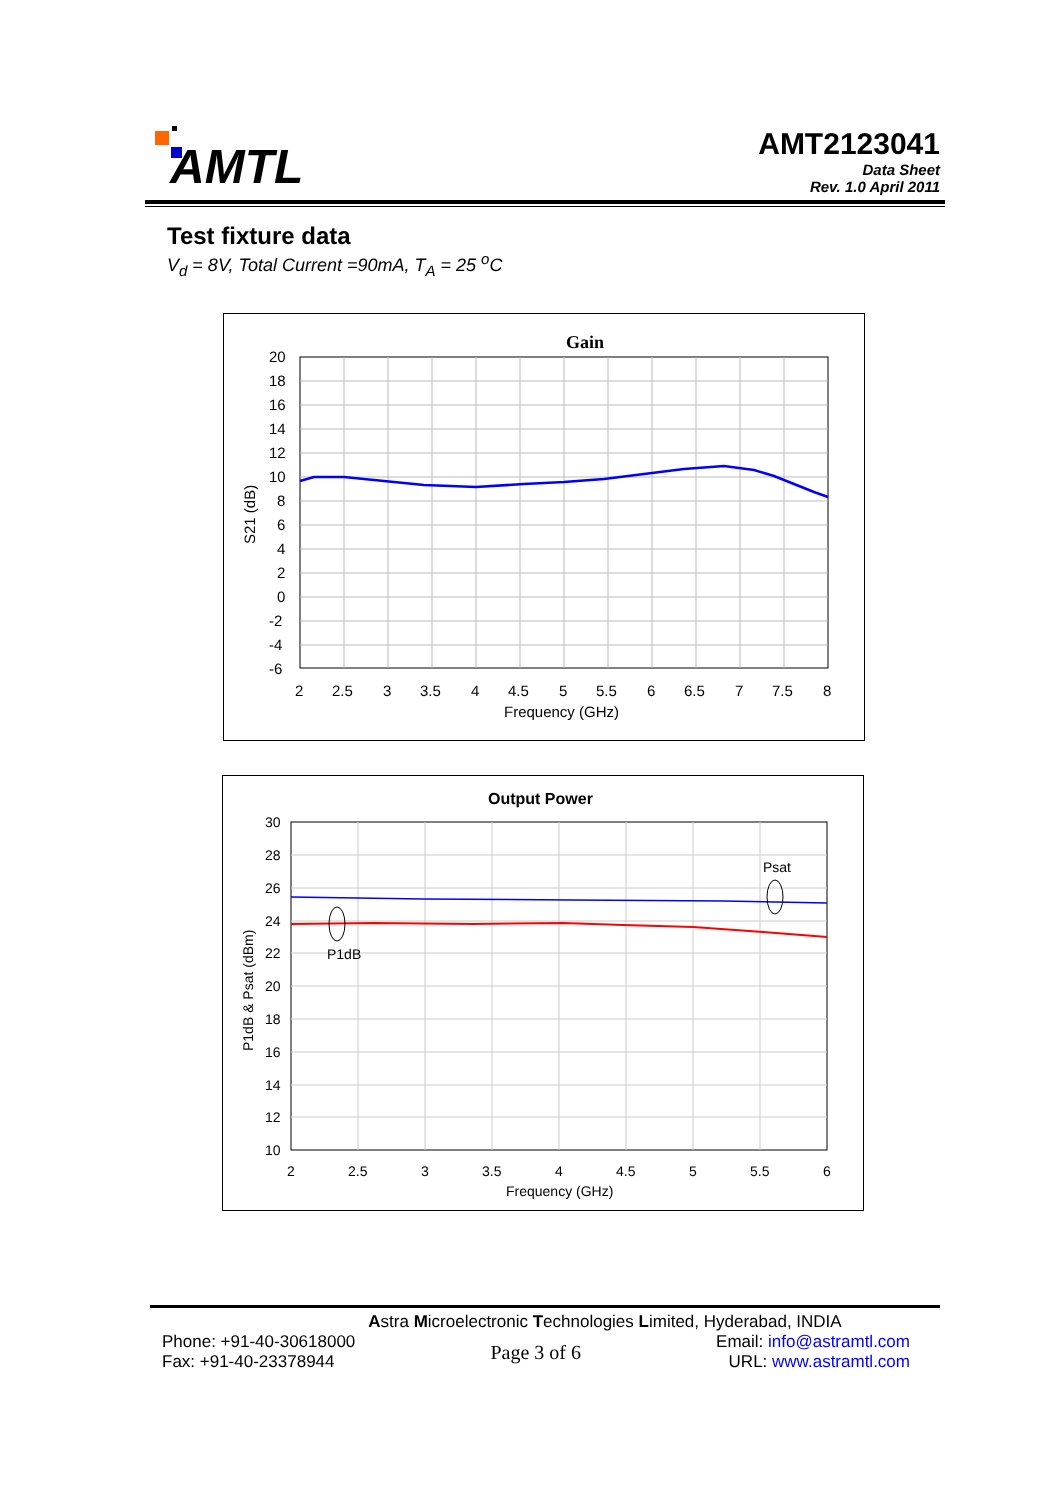AMTL
AMT2123041
Data Sheet
Rev. 1.0 April 2011
Test fixture data
V<sub>d</sub> = 8V, Total Current =90mA, T<sub>A</sub> = 25 <sup>o</sup>C
Gain
20
18
16
14
12
10
8
6
4
2
0
-2
-4
-6
2
2.5
3
3.5
4
4.5
5
5.5
6
6.5
7
7.5
8
Frequency (GHz)
S21 (dB)
Output Power
Psat
P1dB
30
28
26
24
22
20
18
16
14
12
10
2
2.5
3
3.5
4
4.5
5
5.5
6
Frequency (GHz)
P1dB & Psat (dBm)
Astra Microelectronic Technologies Limited, Hyderabad, INDIA
Phone: +91-40-30618000
Fax: +91-40-23378944
Page 3 of 6
Email: info@astramtl.com
URL: www.astramtl.com